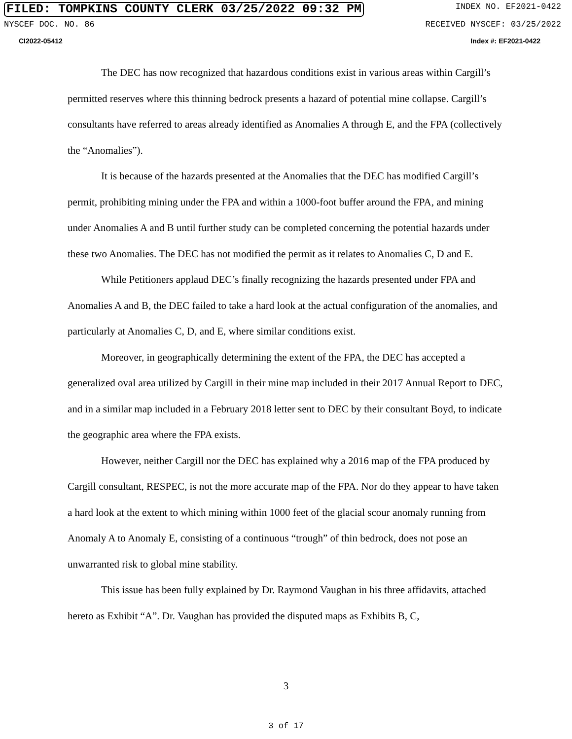FILED: TOMPKINS COUNTY CLERK 03/25/2022 09:32 PM INDEX NO. EF2021-0422
NYSCEF DOC. NO. 86 RECEIVED NYSCEF: 03/25/2022
CI2022-05412 Index #: EF2021-0422
The DEC has now recognized that hazardous conditions exist in various areas within Cargill’s permitted reserves where this thinning bedrock presents a hazard of potential mine collapse. Cargill’s consultants have referred to areas already identified as Anomalies A through E, and the FPA (collectively the “Anomalies”).
It is because of the hazards presented at the Anomalies that the DEC has modified Cargill’s permit, prohibiting mining under the FPA and within a 1000-foot buffer around the FPA, and mining under Anomalies A and B until further study can be completed concerning the potential hazards under these two Anomalies. The DEC has not modified the permit as it relates to Anomalies C, D and E.
While Petitioners applaud DEC’s finally recognizing the hazards presented under FPA and Anomalies A and B, the DEC failed to take a hard look at the actual configuration of the anomalies, and particularly at Anomalies C, D, and E, where similar conditions exist.
Moreover, in geographically determining the extent of the FPA, the DEC has accepted a generalized oval area utilized by Cargill in their mine map included in their 2017 Annual Report to DEC, and in a similar map included in a February 2018 letter sent to DEC by their consultant Boyd, to indicate the geographic area where the FPA exists.
However, neither Cargill nor the DEC has explained why a 2016 map of the FPA produced by Cargill consultant, RESPEC, is not the more accurate map of the FPA. Nor do they appear to have taken a hard look at the extent to which mining within 1000 feet of the glacial scour anomaly running from Anomaly A to Anomaly E, consisting of a continuous “trough” of thin bedrock, does not pose an unwarranted risk to global mine stability.
This issue has been fully explained by Dr. Raymond Vaughan in his three affidavits, attached hereto as Exhibit “A”. Dr. Vaughan has provided the disputed maps as Exhibits B, C,
3
3 of 17